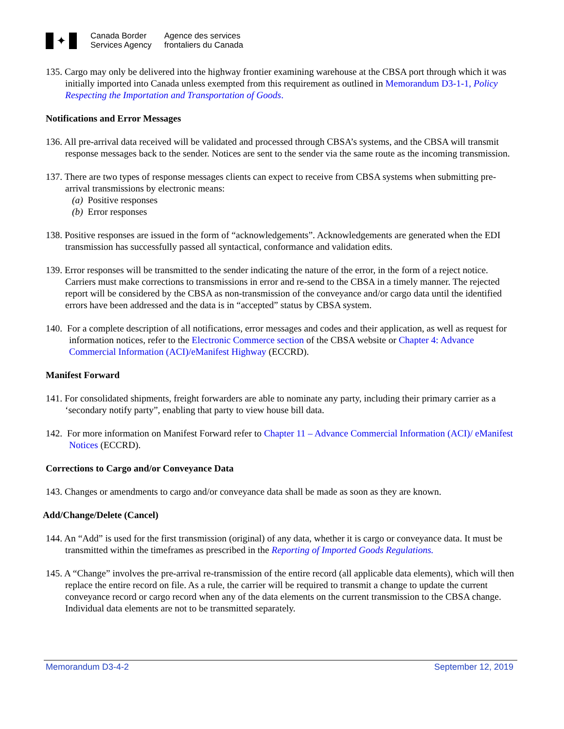✦
Canada Border
Services Agency
Agence des services
frontaliers du Canada
135. Cargo may only be delivered into the highway frontier examining warehouse at the CBSA port through which it was initially imported into Canada unless exempted from this requirement as outlined in Memorandum D3-1-1, Policy Respecting the Importation and Transportation of Goods.
Notifications and Error Messages
136. All pre-arrival data received will be validated and processed through CBSA’s systems, and the CBSA will transmit response messages back to the sender. Notices are sent to the sender via the same route as the incoming transmission.
137. There are two types of response messages clients can expect to receive from CBSA systems when submitting pre-arrival transmissions by electronic means:
(a) Positive responses
(b) Error responses
138. Positive responses are issued in the form of “acknowledgements”. Acknowledgements are generated when the EDI transmission has successfully passed all syntactical, conformance and validation edits.
139. Error responses will be transmitted to the sender indicating the nature of the error, in the form of a reject notice. Carriers must make corrections to transmissions in error and re-send to the CBSA in a timely manner. The rejected report will be considered by the CBSA as non-transmission of the conveyance and/or cargo data until the identified errors have been addressed and the data is in “accepted” status by CBSA system.
140. For a complete description of all notifications, error messages and codes and their application, as well as request for information notices, refer to the Electronic Commerce section of the CBSA website or Chapter 4: Advance Commercial Information (ACI)/eManifest Highway (ECCRD).
Manifest Forward
141. For consolidated shipments, freight forwarders are able to nominate any party, including their primary carrier as a ‘secondary notify party”, enabling that party to view house bill data.
142. For more information on Manifest Forward refer to Chapter 11 – Advance Commercial Information (ACI)/ eManifest Notices (ECCRD).
Corrections to Cargo and/or Conveyance Data
143. Changes or amendments to cargo and/or conveyance data shall be made as soon as they are known.
Add/Change/Delete (Cancel)
144. An “Add” is used for the first transmission (original) of any data, whether it is cargo or conveyance data. It must be transmitted within the timeframes as prescribed in the Reporting of Imported Goods Regulations.
145. A “Change” involves the pre-arrival re-transmission of the entire record (all applicable data elements), which will then replace the entire record on file. As a rule, the carrier will be required to transmit a change to update the current conveyance record or cargo record when any of the data elements on the current transmission to the CBSA change. Individual data elements are not to be transmitted separately.
Memorandum D3-4-2 September 12, 2019